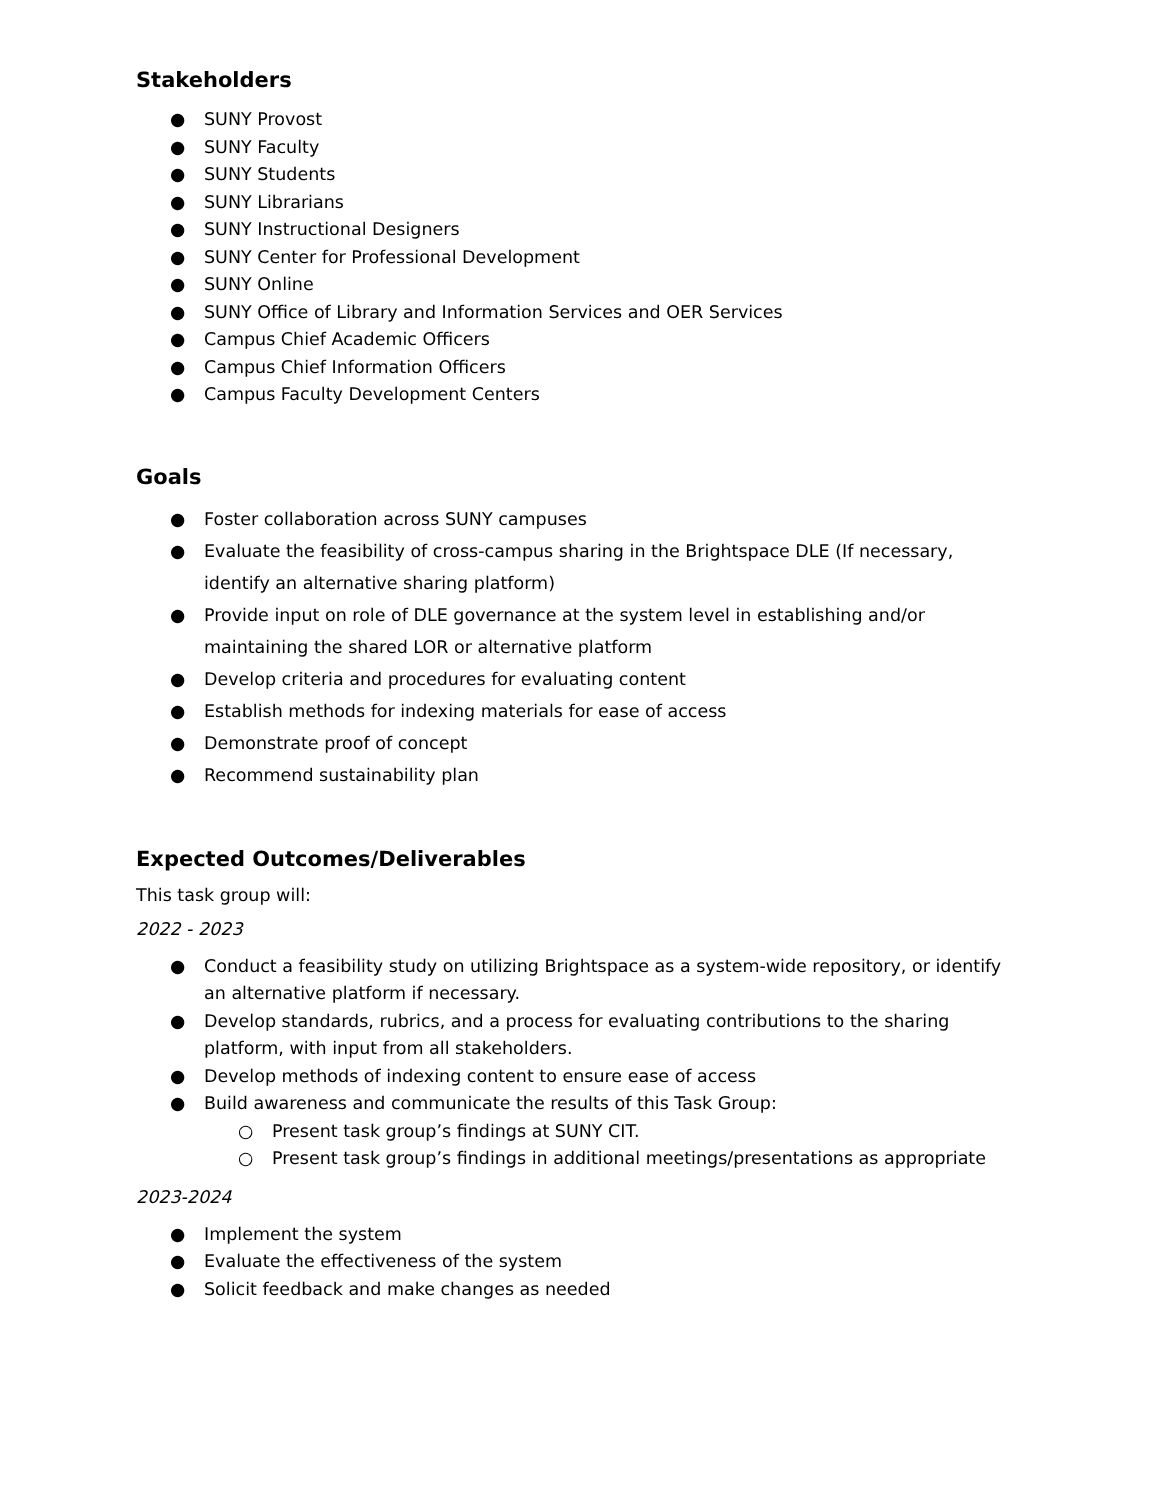Stakeholders
● SUNY Provost
● SUNY Faculty
● SUNY Students
● SUNY Librarians
● SUNY Instructional Designers
● SUNY Center for Professional Development
● SUNY Online
● SUNY Office of Library and Information Services and OER Services
● Campus Chief Academic Officers
● Campus Chief Information Officers
● Campus Faculty Development Centers
Goals
● Foster collaboration across SUNY campuses
● Evaluate the feasibility of cross-campus sharing in the Brightspace DLE (If necessary, identify an alternative sharing platform)
● Provide input on role of DLE governance at the system level in establishing and/or maintaining the shared LOR or alternative platform
● Develop criteria and procedures for evaluating content
● Establish methods for indexing materials for ease of access
● Demonstrate proof of concept
● Recommend sustainability plan
Expected Outcomes/Deliverables
This task group will:
2022 - 2023
● Conduct a feasibility study on utilizing Brightspace as a system-wide repository, or identify an alternative platform if necessary.
● Develop standards, rubrics, and a process for evaluating contributions to the sharing platform, with input from all stakeholders.
● Develop methods of indexing content to ensure ease of access
● Build awareness and communicate the results of this Task Group:
○ Present task group’s findings at SUNY CIT.
○ Present task group’s findings in additional meetings/presentations as appropriate
2023-2024
● Implement the system
● Evaluate the effectiveness of the system
● Solicit feedback and make changes as needed